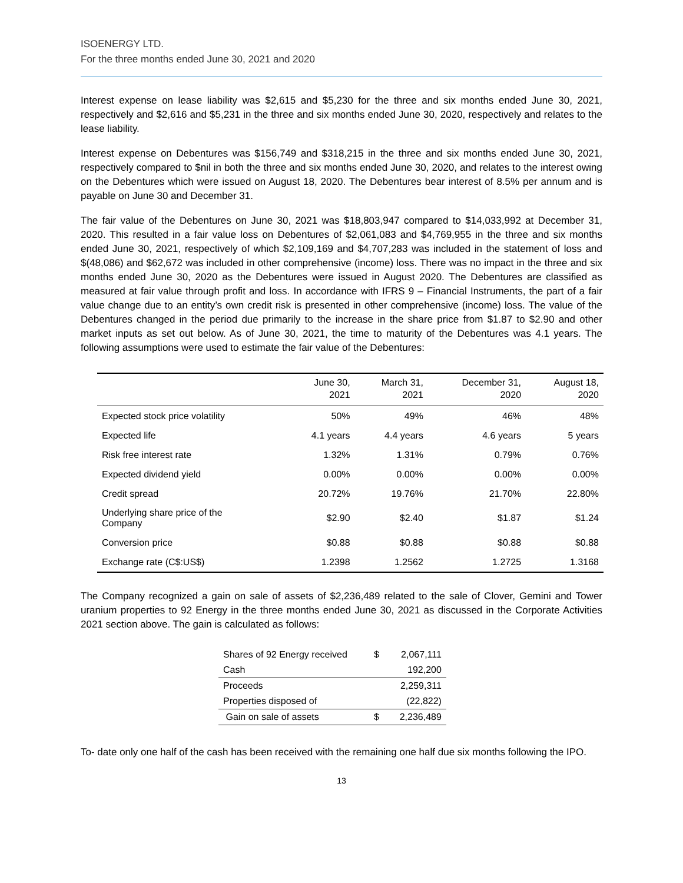ISOENERGY LTD.
For the three months ended June 30, 2021 and 2020
Interest expense on lease liability was $2,615 and $5,230 for the three and six months ended June 30, 2021, respectively and $2,616 and $5,231 in the three and six months ended June 30, 2020, respectively and relates to the lease liability.
Interest expense on Debentures was $156,749 and $318,215 in the three and six months ended June 30, 2021, respectively compared to $nil in both the three and six months ended June 30, 2020, and relates to the interest owing on the Debentures which were issued on August 18, 2020. The Debentures bear interest of 8.5% per annum and is payable on June 30 and December 31.
The fair value of the Debentures on June 30, 2021 was $18,803,947 compared to $14,033,992 at December 31, 2020. This resulted in a fair value loss on Debentures of $2,061,083 and $4,769,955 in the three and six months ended June 30, 2021, respectively of which $2,109,169 and $4,707,283 was included in the statement of loss and $(48,086) and $62,672 was included in other comprehensive (income) loss. There was no impact in the three and six months ended June 30, 2020 as the Debentures were issued in August 2020. The Debentures are classified as measured at fair value through profit and loss. In accordance with IFRS 9 – Financial Instruments, the part of a fair value change due to an entity’s own credit risk is presented in other comprehensive (income) loss. The value of the Debentures changed in the period due primarily to the increase in the share price from $1.87 to $2.90 and other market inputs as set out below. As of June 30, 2021, the time to maturity of the Debentures was 4.1 years. The following assumptions were used to estimate the fair value of the Debentures:
| | June 30, 2021 | March 31, 2021 | December 31, 2020 | August 18, 2020 |
| --- | --- | --- | --- | --- |
| Expected stock price volatility | 50% | 49% | 46% | 48% |
| Expected life | 4.1 years | 4.4 years | 4.6 years | 5 years |
| Risk free interest rate | 1.32% | 1.31% | 0.79% | 0.76% |
| Expected dividend yield | 0.00% | 0.00% | 0.00% | 0.00% |
| Credit spread | 20.72% | 19.76% | 21.70% | 22.80% |
| Underlying share price of the Company | $2.90 | $2.40 | $1.87 | $1.24 |
| Conversion price | $0.88 | $0.88 | $0.88 | $0.88 |
| Exchange rate (C$:US$) | 1.2398 | 1.2562 | 1.2725 | 1.3168 |
The Company recognized a gain on sale of assets of $2,236,489 related to the sale of Clover, Gemini and Tower uranium properties to 92 Energy in the three months ended June 30, 2021 as discussed in the Corporate Activities 2021 section above. The gain is calculated as follows:
| Shares of 92 Energy received | $ | 2,067,111 |
| Cash | | 192,200 |
| Proceeds | | 2,259,311 |
| Properties disposed of | | (22,822) |
| Gain on sale of assets | $ | 2,236,489 |
To- date only one half of the cash has been received with the remaining one half due six months following the IPO.
13